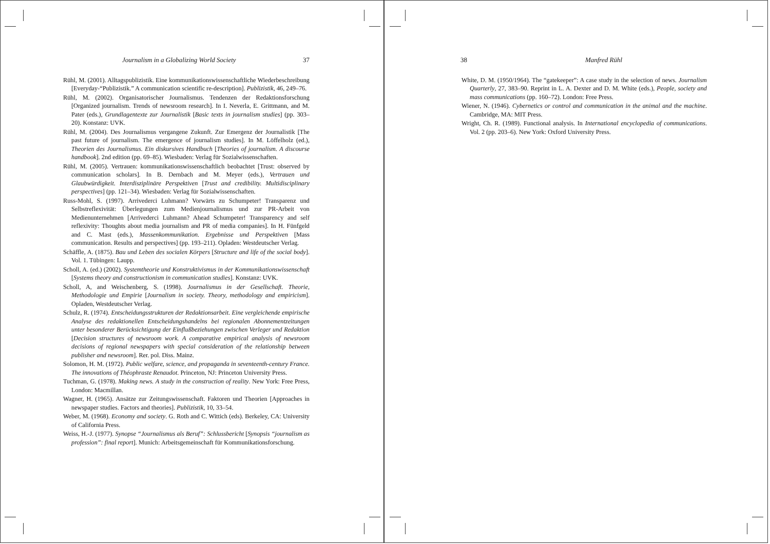Journalism in a Globalizing World Society 37
Rühl, M. (2001). Alltagspublizistik. Eine kommunikationswissenschaftliche Wiederbeschreibung [Everyday-“Publizistik.” A communication scientific re-description]. Publizistik, 46, 249–76.
Rühl, M. (2002). Organisatorischer Journalismus. Tendenzen der Redaktionsforschung [Organized journalism. Trends of newsroom research]. In I. Neverla, E. Grittmann, and M. Pater (eds.), Grundlagentexte zur Journalistik [Basic texts in journalism studies] (pp. 303–20). Konstanz: UVK.
Rühl, M. (2004). Des Journalismus vergangene Zukunft. Zur Emergenz der Journalistik [The past future of journalism. The emergence of journalism studies]. In M. Löffelholz (ed.), Theorien des Journalismus. Ein diskursives Handbuch [Theories of journalism. A discourse handbook]. 2nd edition (pp. 69–85). Wiesbaden: Verlag für Sozialwissenschaften.
Rühl, M. (2005). Vertrauen: kommunikationswissenschaftlich beobachtet [Trust: observed by communication scholars]. In B. Dernbach and M. Meyer (eds.), Vertrauen und Glaubwürdigkeit. Interdisziplinäre Perspektiven [Trust and credibility. Multidisciplinary perspectives] (pp. 121–34). Wiesbaden: Verlag für Sozialwissenschaften.
Russ-Mohl, S. (1997). Arrivederci Luhmann? Vorwärts zu Schumpeter! Transparenz und Selbstreflexivität: Überlegungen zum Medienjournalismus und zur PR-Arbeit von Medienunternehmen [Arrivederci Luhmann? Ahead Schumpeter! Transparency and self reflexivity: Thoughts about media journalism and PR of media companies]. In H. Fünfgeld and C. Mast (eds.), Massenkommunikation. Ergebnisse und Perspektiven [Mass communication. Results and perspectives] (pp. 193–211). Opladen: Westdeutscher Verlag.
Schäffle, A. (1875). Bau und Leben des socialen Körpers [Structure and life of the social body]. Vol. 1. Tübingen: Laupp.
Scholl, A. (ed.) (2002). Systemtheorie und Konstruktivismus in der Kommunikationswissenschaft [Systems theory and constructionism in communication studies]. Konstanz: UVK.
Scholl, A, and Weischenberg, S. (1998). Journalismus in der Gesellschaft. Theorie, Methodologie und Empirie [Journalism in society. Theory, methodology and empiricism]. Opladen, Westdeutscher Verlag.
Schulz, R. (1974). Entscheidungsstrukturen der Redaktionsarbeit. Eine vergleichende empirische Analyse des redaktionellen Entscheidungshandelns bei regionalen Abonnementzeitungen unter besonderer Berücksichtigung der Einflußbeziehungen zwischen Verleger und Redaktion [Decision structures of newsroom work. A comparative empirical analysis of newsroom decisions of regional newspapers with special consideration of the relationship between publisher and newsroom]. Rer. pol. Diss. Mainz.
Solomon, H. M. (1972). Public welfare, science, and propaganda in seventeenth-century France. The innovations of Théophraste Renaudot. Princeton, NJ: Princeton University Press.
Tuchman, G. (1978). Making news. A study in the construction of reality. New York: Free Press, London: Macmillan.
Wagner, H. (1965). Ansätze zur Zeitungswissenschaft. Faktoren und Theorien [Approaches in newspaper studies. Factors and theories]. Publizistik, 10, 33–54.
Weber, M. (1968). Economy and society. G. Roth and C. Wittich (eds). Berkeley, CA: University of California Press.
Weiss, H.-J. (1977). Synopse “Journalismus als Beruf”: Schlussbericht [Synopsis “journalism as profession”: final report]. Munich: Arbeitsgemeinschaft für Kommunikationsforschung.
38 Manfred Rühl
White, D. M. (1950/1964). The “gatekeeper”: A case study in the selection of news. Journalism Quarterly, 27, 383–90. Reprint in L. A. Dexter and D. M. White (eds.), People, society and mass communications (pp. 160–72). London: Free Press.
Wiener, N. (1946). Cybernetics or control and communication in the animal and the machine. Cambridge, MA: MIT Press.
Wright, Ch. R. (1989). Functional analysis. In International encyclopedia of communications. Vol. 2 (pp. 203–6). New York: Oxford University Press.